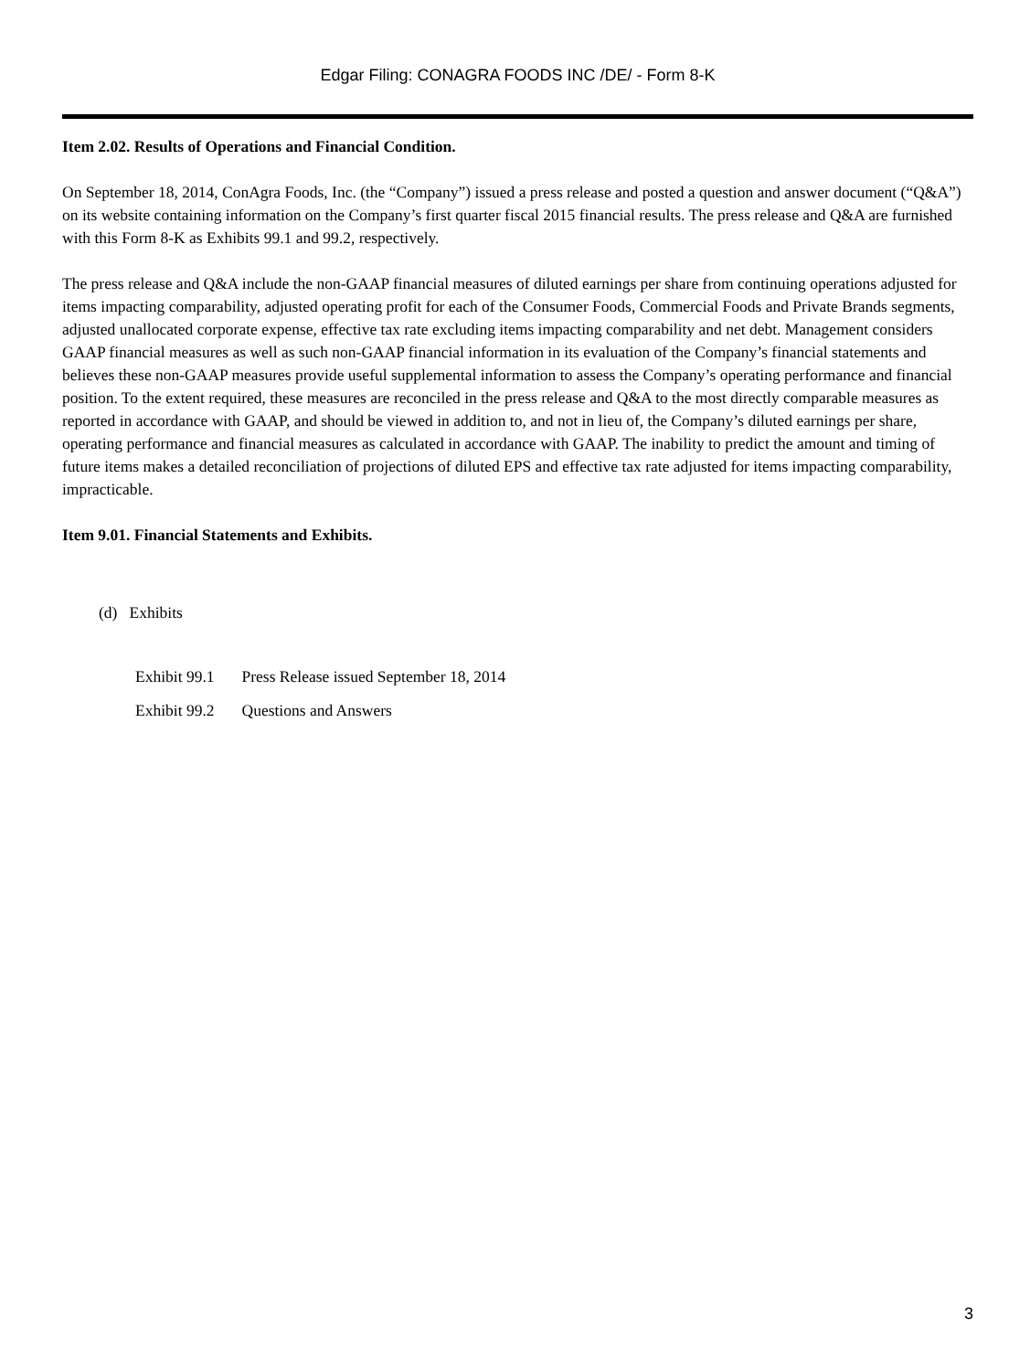Edgar Filing: CONAGRA FOODS INC /DE/ - Form 8-K
Item 2.02. Results of Operations and Financial Condition.
On September 18, 2014, ConAgra Foods, Inc. (the “Company”) issued a press release and posted a question and answer document (“Q&A”) on its website containing information on the Company’s first quarter fiscal 2015 financial results. The press release and Q&A are furnished with this Form 8-K as Exhibits 99.1 and 99.2, respectively.
The press release and Q&A include the non-GAAP financial measures of diluted earnings per share from continuing operations adjusted for items impacting comparability, adjusted operating profit for each of the Consumer Foods, Commercial Foods and Private Brands segments, adjusted unallocated corporate expense, effective tax rate excluding items impacting comparability and net debt. Management considers GAAP financial measures as well as such non-GAAP financial information in its evaluation of the Company’s financial statements and believes these non-GAAP measures provide useful supplemental information to assess the Company’s operating performance and financial position. To the extent required, these measures are reconciled in the press release and Q&A to the most directly comparable measures as reported in accordance with GAAP, and should be viewed in addition to, and not in lieu of, the Company’s diluted earnings per share, operating performance and financial measures as calculated in accordance with GAAP. The inability to predict the amount and timing of future items makes a detailed reconciliation of projections of diluted EPS and effective tax rate adjusted for items impacting comparability, impracticable.
Item 9.01. Financial Statements and Exhibits.
(d) Exhibits
| Exhibit 99.1 | Press Release issued September 18, 2014 |
| Exhibit 99.2 | Questions and Answers |
3